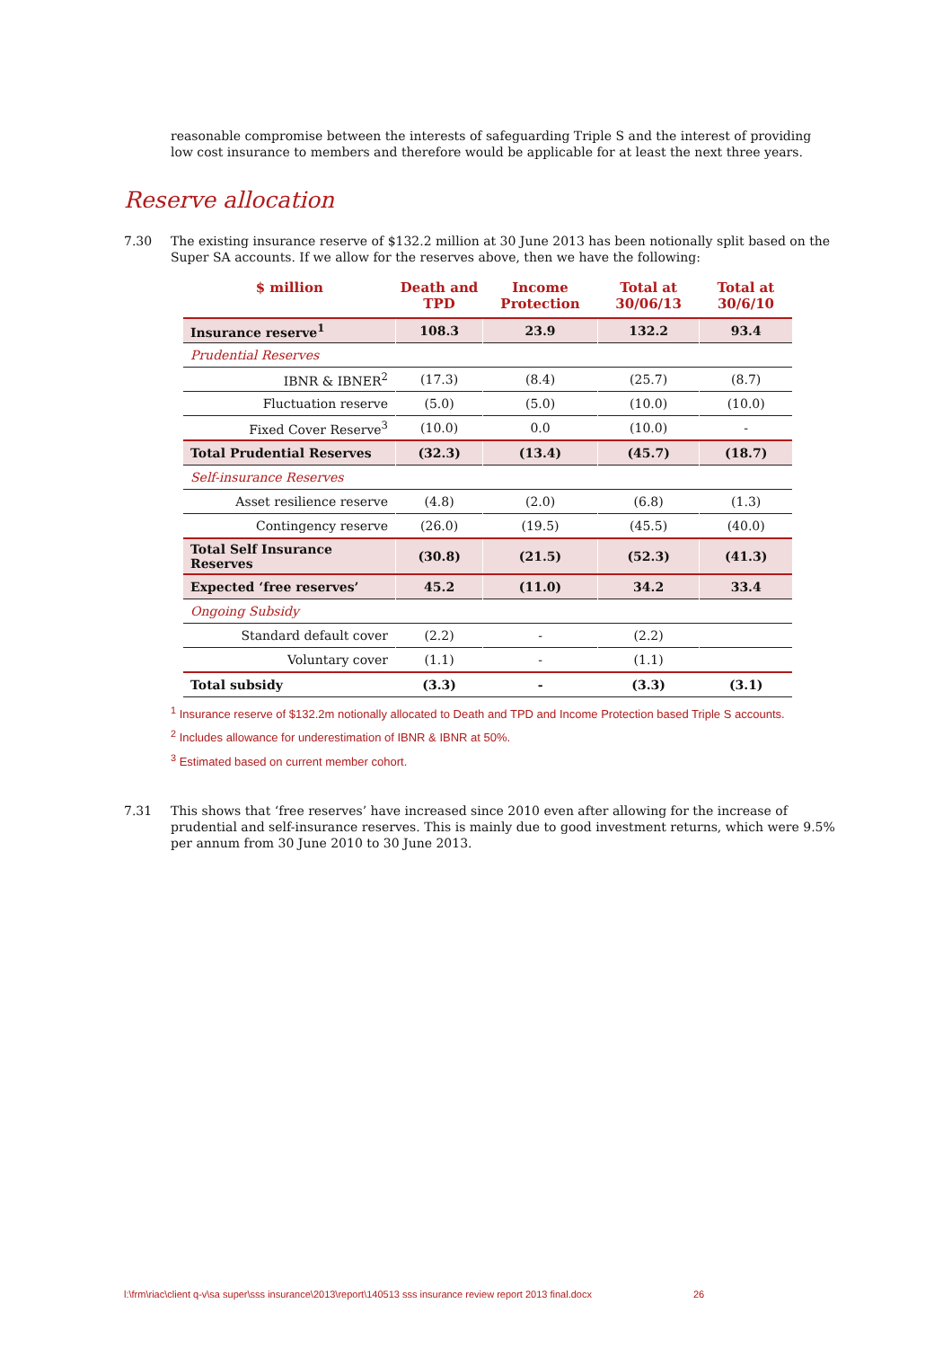reasonable compromise between the interests of safeguarding Triple S and the interest of providing low cost insurance to members and therefore would be applicable for at least the next three years.
Reserve allocation
7.30 The existing insurance reserve of $132.2 million at 30 June 2013 has been notionally split based on the Super SA accounts. If we allow for the reserves above, then we have the following:
| $ million | Death and TPD | Income Protection | Total at 30/06/13 | Total at 30/6/10 |
| --- | --- | --- | --- | --- |
| Insurance reserve<sup>1</sup> | 108.3 | 23.9 | 132.2 | 93.4 |
| Prudential Reserves | | | | |
| IBNR & IBNER<sup>2</sup> | (17.3) | (8.4) | (25.7) | (8.7) |
| Fluctuation reserve | (5.0) | (5.0) | (10.0) | (10.0) |
| Fixed Cover Reserve<sup>3</sup> | (10.0) | 0.0 | (10.0) | - |
| Total Prudential Reserves | (32.3) | (13.4) | (45.7) | (18.7) |
| Self-insurance Reserves | | | | |
| Asset resilience reserve | (4.8) | (2.0) | (6.8) | (1.3) |
| Contingency reserve | (26.0) | (19.5) | (45.5) | (40.0) |
| Total Self Insurance Reserves | (30.8) | (21.5) | (52.3) | (41.3) |
| Expected ‘free reserves’ | 45.2 | (11.0) | 34.2 | 33.4 |
| Ongoing Subsidy | | | | |
| Standard default cover | (2.2) | - | (2.2) | |
| Voluntary cover | (1.1) | - | (1.1) | |
| Total subsidy | (3.3) | - | (3.3) | (3.1) |
<sup>1</sup> Insurance reserve of $132.2m notionally allocated to Death and TPD and Income Protection based Triple S accounts.
<sup>2</sup> Includes allowance for underestimation of IBNR & IBNR at 50%.
<sup>3</sup> Estimated based on current member cohort.
7.31 This shows that ‘free reserves’ have increased since 2010 even after allowing for the increase of prudential and self-insurance reserves. This is mainly due to good investment returns, which were 9.5% per annum from 30 June 2010 to 30 June 2013.
l:\frm\riac\client q-v\sa super\sss insurance\2013\report\140513 sss insurance review report 2013 final.docx 26